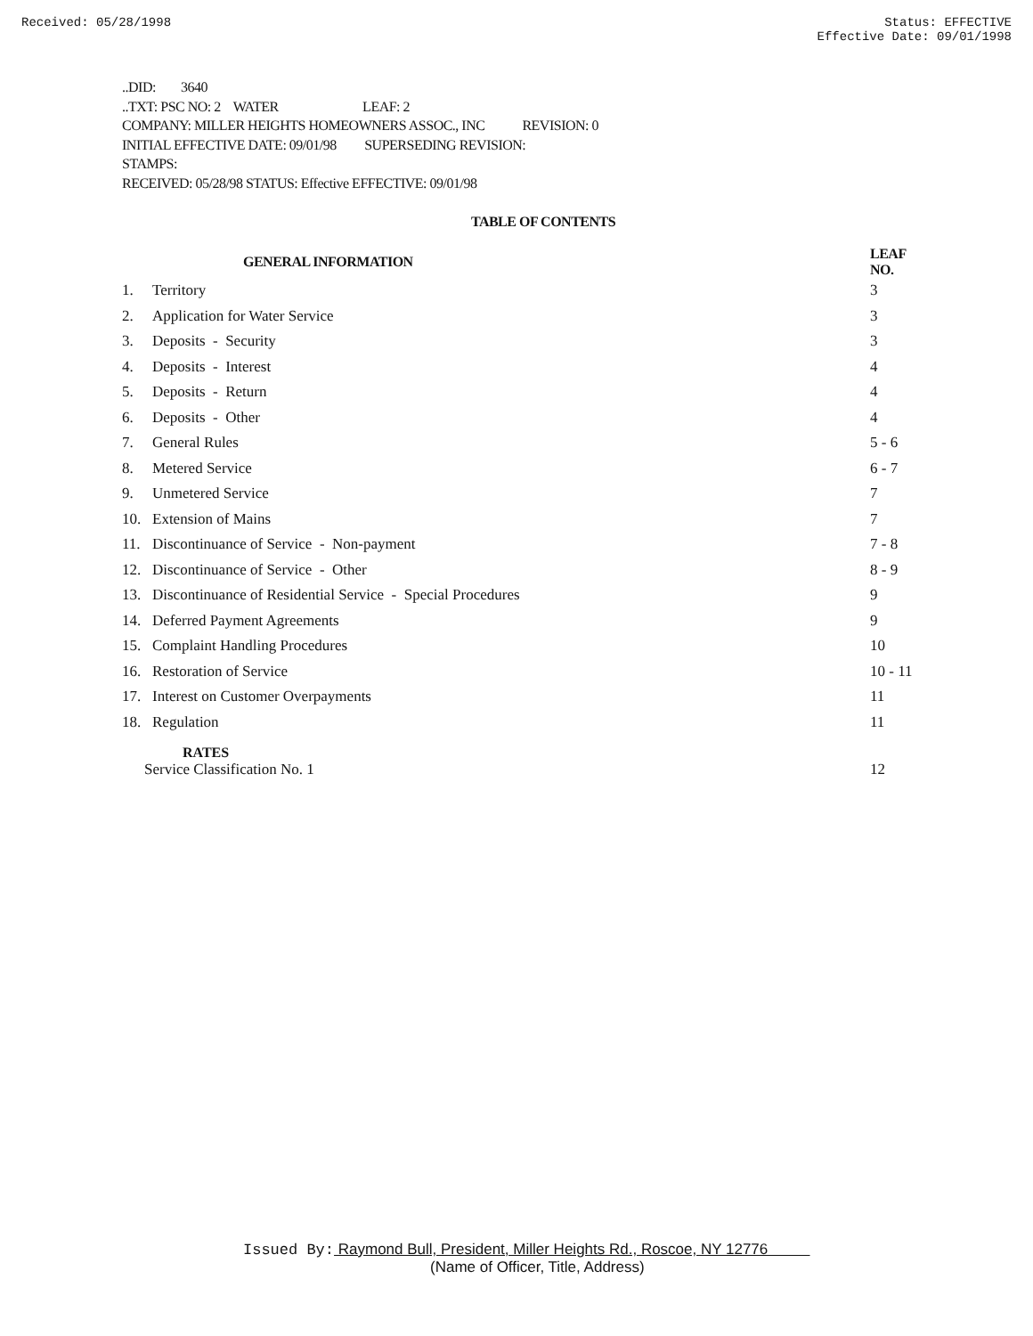Received: 05/28/1998 Status: EFFECTIVE
Effective Date: 09/01/1998
..DID: 3640
..TXT: PSC NO: 2 WATER LEAF: 2
COMPANY: MILLER HEIGHTS HOMEOWNERS ASSOC., INC REVISION: 0
INITIAL EFFECTIVE DATE: 09/01/98 SUPERSEDING REVISION:
STAMPS:
RECEIVED: 05/28/98 STATUS: Effective EFFECTIVE: 09/01/98
TABLE OF CONTENTS
| | GENERAL INFORMATION | LEAF NO. |
| --- | --- | --- |
| 1. | Territory | 3 |
| 2. | Application for Water Service | 3 |
| 3. | Deposits - Security | 3 |
| 4. | Deposits - Interest | 4 |
| 5. | Deposits - Return | 4 |
| 6. | Deposits - Other | 4 |
| 7. | General Rules | 5 - 6 |
| 8. | Metered Service | 6 - 7 |
| 9. | Unmetered Service | 7 |
| 10. | Extension of Mains | 7 |
| 11. | Discontinuance of Service - Non-payment | 7 - 8 |
| 12. | Discontinuance of Service - Other | 8 - 9 |
| 13. | Discontinuance of Residential Service - Special Procedures | 9 |
| 14. | Deferred Payment Agreements | 9 |
| 15. | Complaint Handling Procedures | 10 |
| 16. | Restoration of Service | 10 - 11 |
| 17. | Interest on Customer Overpayments | 11 |
| 18. | Regulation | 11 |
| | RATES | |
| | Service Classification No. 1 | 12 |
Issued By: Raymond Bull, President, Miller Heights Rd., Roscoe, NY 12776
(Name of Officer, Title, Address)